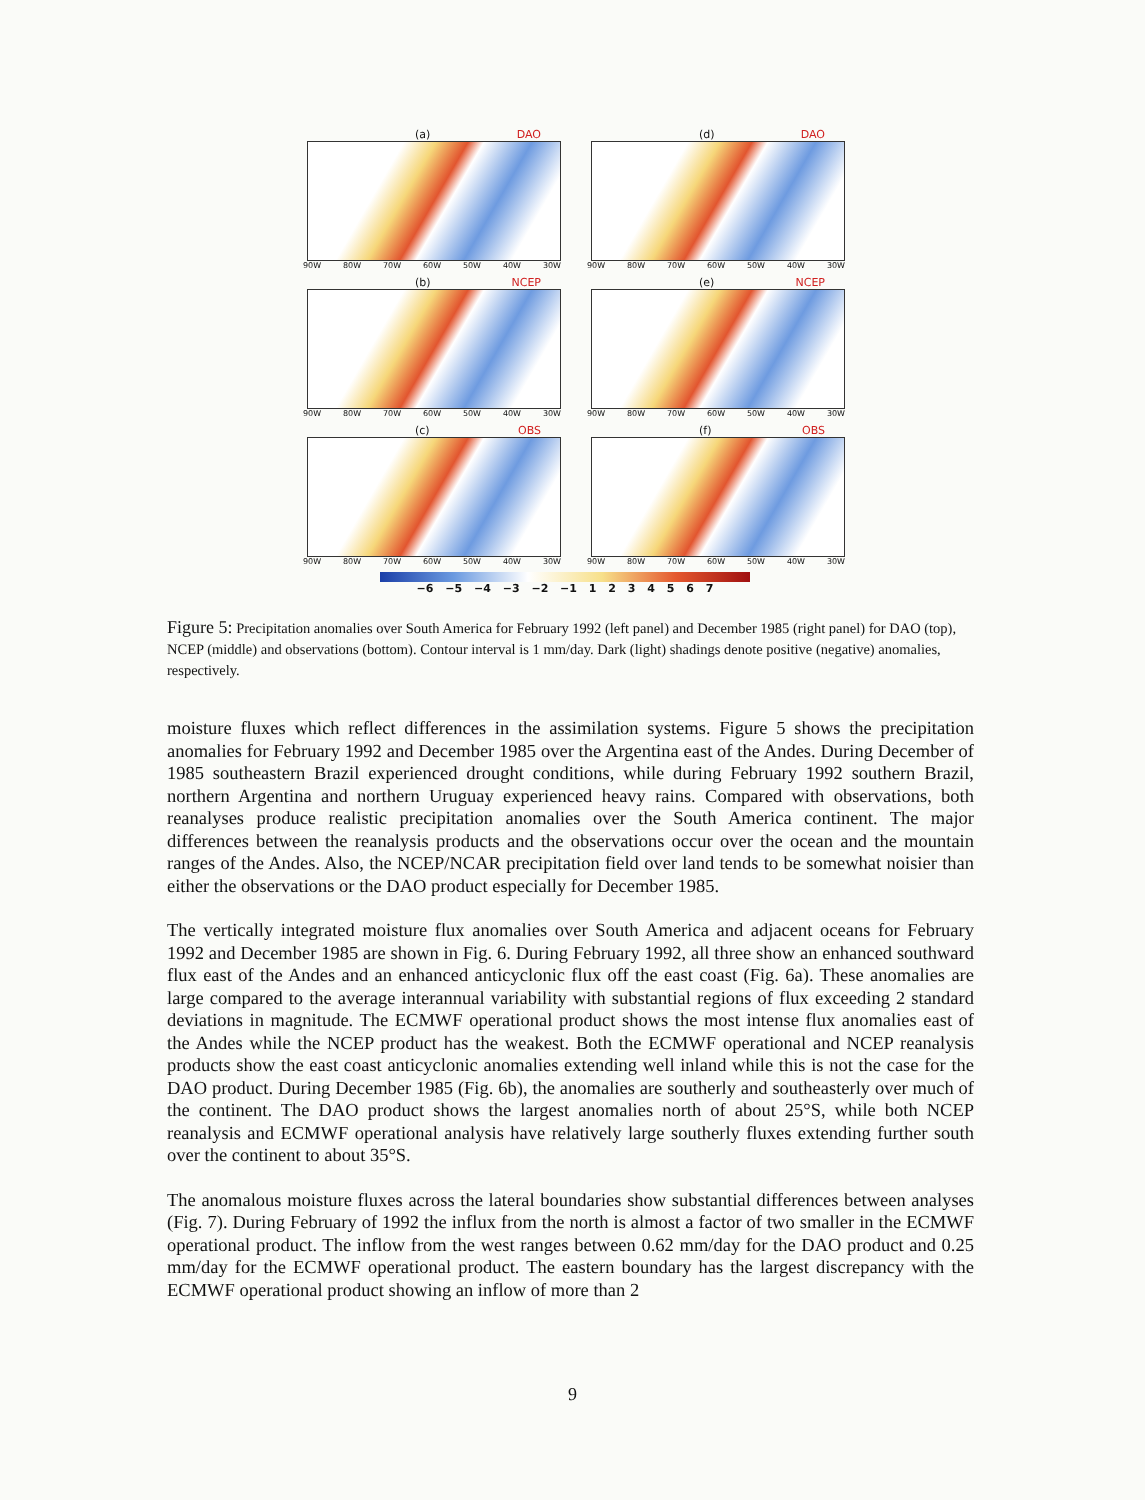(a) DAO
90W 80W 70W 60W 50W 40W 30W
(d) DAO
90W 80W 70W 60W 50W 40W 30W
(b) NCEP
90W 80W 70W 60W 50W 40W 30W
(e) NCEP
90W 80W 70W 60W 50W 40W 30W
(c) OBS
90W 80W 70W 60W 50W 40W 30W
(f) OBS
90W 80W 70W 60W 50W 40W 30W
−6 −5 −4 −3 −2 −1 1 2 3 4 5 6 7
Figure 5: Precipitation anomalies over South America for February 1992 (left panel) and December 1985 (right panel) for DAO (top), NCEP (middle) and observations (bottom). Contour interval is 1 mm/day. Dark (light) shadings denote positive (negative) anomalies, respectively.
moisture fluxes which reflect differences in the assimilation systems. Figure 5 shows the precipitation anomalies for February 1992 and December 1985 over the Argentina east of the Andes. During December of 1985 southeastern Brazil experienced drought conditions, while during February 1992 southern Brazil, northern Argentina and northern Uruguay experienced heavy rains. Compared with observations, both reanalyses produce realistic precipitation anomalies over the South America continent. The major differences between the reanalysis products and the observations occur over the ocean and the mountain ranges of the Andes. Also, the NCEP/NCAR precipitation field over land tends to be somewhat noisier than either the observations or the DAO product especially for December 1985.
The vertically integrated moisture flux anomalies over South America and adjacent oceans for February 1992 and December 1985 are shown in Fig. 6. During February 1992, all three show an enhanced southward flux east of the Andes and an enhanced anticyclonic flux off the east coast (Fig. 6a). These anomalies are large compared to the average interannual variability with substantial regions of flux exceeding 2 standard deviations in magnitude. The ECMWF operational product shows the most intense flux anomalies east of the Andes while the NCEP product has the weakest. Both the ECMWF operational and NCEP reanalysis products show the east coast anticyclonic anomalies extending well inland while this is not the case for the DAO product. During December 1985 (Fig. 6b), the anomalies are southerly and southeasterly over much of the continent. The DAO product shows the largest anomalies north of about 25°S, while both NCEP reanalysis and ECMWF operational analysis have relatively large southerly fluxes extending further south over the continent to about 35°S.
The anomalous moisture fluxes across the lateral boundaries show substantial differences between analyses (Fig. 7). During February of 1992 the influx from the north is almost a factor of two smaller in the ECMWF operational product. The inflow from the west ranges between 0.62 mm/day for the DAO product and 0.25 mm/day for the ECMWF operational product. The eastern boundary has the largest discrepancy with the ECMWF operational product showing an inflow of more than 2
9